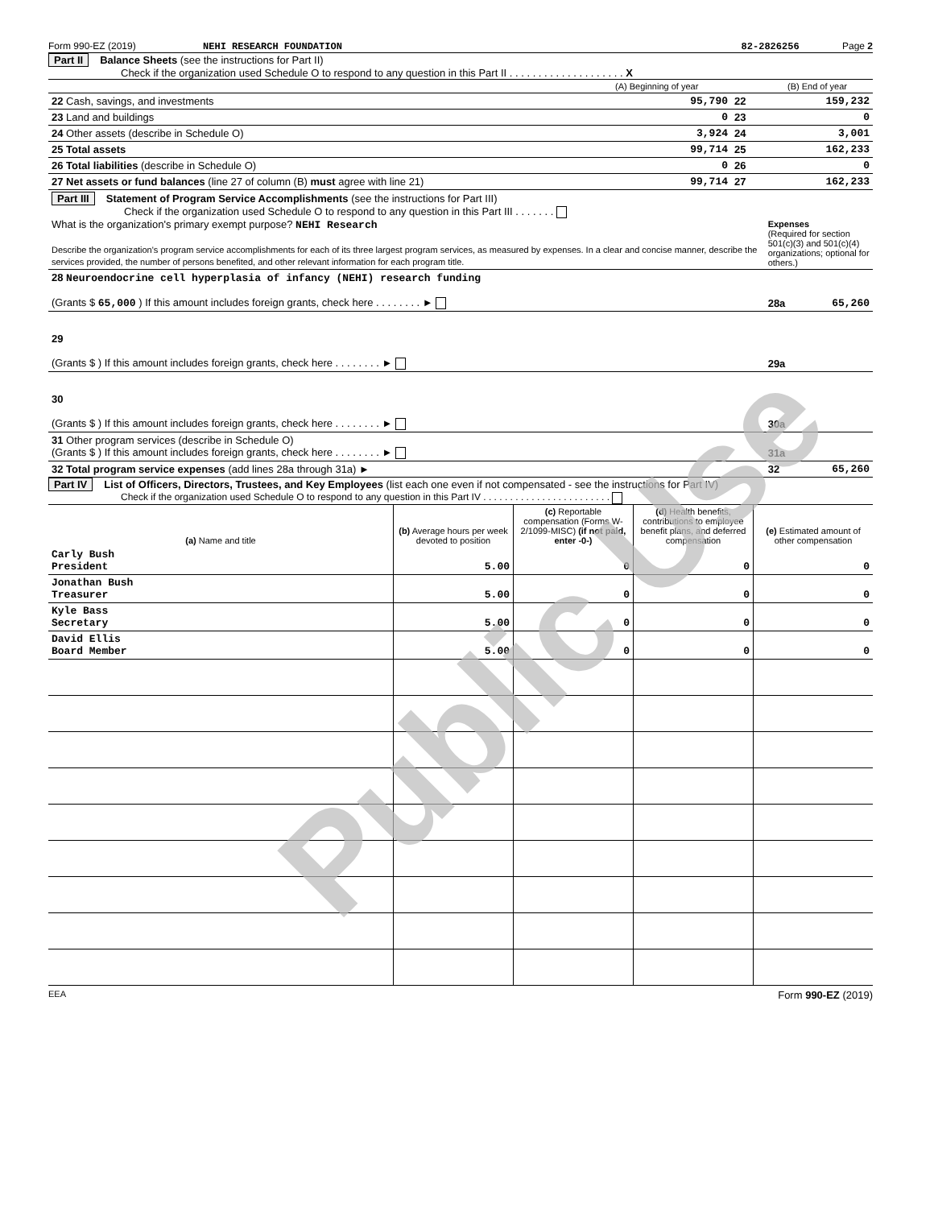Form 990-EZ (2019) NEHI RESEARCH FOUNDATION 82-2826256 Page 2
Part II Balance Sheets (see the instructions for Part II)
Check if the organization used Schedule O to respond to any question in this Part II . . . . . . . . . . . . . . . . . . . . X
| | (A) Beginning of year | | (B) End of year |
| 22 Cash, savings, and investments | 95,790 | 22 | 159,232 |
| 23 Land and buildings | 0 | 23 | 0 |
| 24 Other assets (describe in Schedule O) | 3,924 | 24 | 3,001 |
| 25 Total assets | 99,714 | 25 | 162,233 |
| 26 Total liabilities (describe in Schedule O) | 0 | 26 | 0 |
| 27 Net assets or fund balances (line 27 of column (B) must agree with line 21) | 99,714 | 27 | 162,233 |
| Part III Statement of Program Service Accomplishments (see the instructions for Part III) Check if the organization used Schedule O to respond to any question in this Part III . . . . . . . What is the organization's primary exempt purpose? NEHI Research Describe the organization's program service accomplishments for each of its three largest program services, as measured by expenses. In a clear and concise manner, describe the services provided, the number of persons benefited, and other relevant information for each program title. | Expenses (Required for section 501(c)(3) and 501(c)(4) organizations; optional for others.) | |
| 28 Neuroendocrine cell hyperplasia of infancy (NEHI) research funding (Grants $ 65,000 ) If this amount includes foreign grants, check here . . . . . . . . ► | 28a | 65,260 |
| 29 (Grants $ ) If this amount includes foreign grants, check here . . . . . . . . ► | 29a | |
| 30 (Grants $ ) If this amount includes foreign grants, check here . . . . . . . . ► | 30a | |
| 31 Other program services (describe in Schedule O) (Grants $ ) If this amount includes foreign grants, check here . . . . . . . . ► | 31a | |
| 32 Total program service expenses (add lines 28a through 31a) ► | 32 | 65,260 |
Part IV List of Officers, Directors, Trustees, and Key Employees (list each one even if not compensated - see the instructions for Part IV)
Check if the organization used Schedule O to respond to any question in this Part IV . . . . . . . . . . . . . . . . . . . . . . . .
| (a) Name and title | (b) Average hours per week devoted to position | (c) Reportable compensation (Forms W-2/1099-MISC) (if not paid, enter -0-) | (d) Health benefits, contributions to employee benefit plans, and deferred compensation | (e) Estimated amount of other compensation |
| --- | --- | --- | --- | --- |
| Carly Bush President | 5.00 | 0 | 0 | 0 |
| Jonathan Bush Treasurer | 5.00 | 0 | 0 | 0 |
| Kyle Bass Secretary | 5.00 | 0 | 0 | 0 |
| David Ellis Board Member | 5.00 | 0 | 0 | 0 |
EEA Form 990-EZ (2019)
Public Use